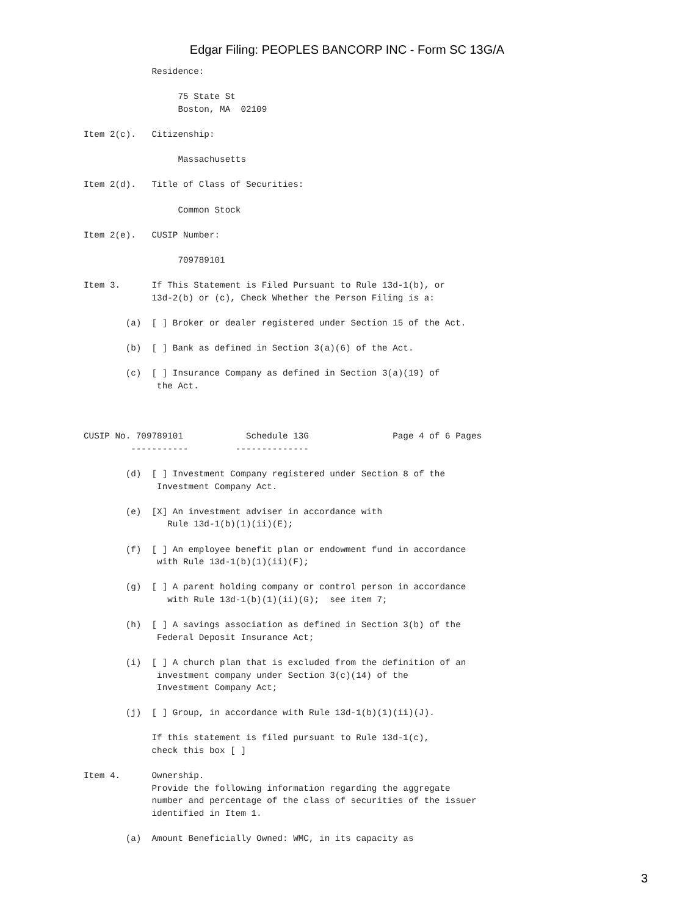Edgar Filing: PEOPLES BANCORP INC - Form SC 13G/A
             Residence:

                  75 State St
                  Boston, MA  02109

Item 2(c).   Citizenship:

                  Massachusetts

Item 2(d).   Title of Class of Securities:

                  Common Stock

Item 2(e).   CUSIP Number:

                  709789101

Item 3.      If This Statement is Filed Pursuant to Rule 13d-1(b), or
             13d-2(b) or (c), Check Whether the Person Filing is a:

        (a)  [ ] Broker or dealer registered under Section 15 of the Act.

        (b)  [ ] Bank as defined in Section 3(a)(6) of the Act.

        (c)  [ ] Insurance Company as defined in Section 3(a)(19) of
              the Act.



CUSIP No. 709789101            Schedule 13G                Page 4 of 6 Pages
         -----------         --------------

        (d)  [ ] Investment Company registered under Section 8 of the
              Investment Company Act.

        (e)  [X] An investment adviser in accordance with
                Rule 13d-1(b)(1)(ii)(E);

        (f)  [ ] An employee benefit plan or endowment fund in accordance
              with Rule 13d-1(b)(1)(ii)(F);

        (g)  [ ] A parent holding company or control person in accordance
                with Rule 13d-1(b)(1)(ii)(G);  see item 7;

        (h)  [ ] A savings association as defined in Section 3(b) of the
              Federal Deposit Insurance Act;

        (i)  [ ] A church plan that is excluded from the definition of an
              investment company under Section 3(c)(14) of the
              Investment Company Act;

        (j)  [ ] Group, in accordance with Rule 13d-1(b)(1)(ii)(J).

             If this statement is filed pursuant to Rule 13d-1(c),
             check this box [ ]

Item 4.      Ownership.
             Provide the following information regarding the aggregate
             number and percentage of the class of securities of the issuer
             identified in Item 1.

        (a)  Amount Beneficially Owned: WMC, in its capacity as
3